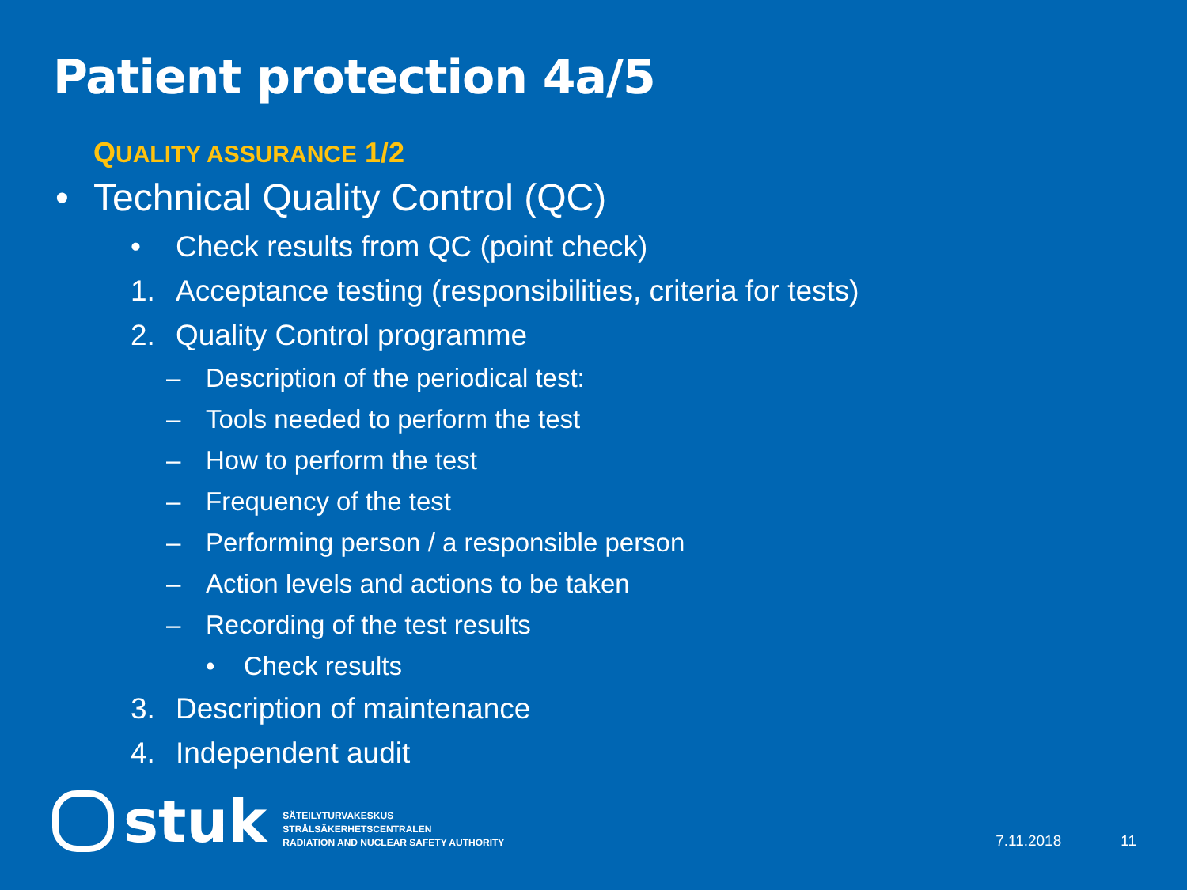Patient protection 4a/5
QUALITY ASSURANCE 1/2
• Technical Quality Control (QC)
• Check results from QC (point check)
1. Acceptance testing (responsibilities, criteria for tests)
2. Quality Control programme
– Description of the periodical test:
– Tools needed to perform the test
– How to perform the test
– Frequency of the test
– Performing person / a responsible person
– Action levels and actions to be taken
– Recording of the test results
• Check results
3. Description of maintenance
4. Independent audit
stuk
SÄTEILYTURVAKESKUS
STRÅLSÄKERHETSCENTRALEN
RADIATION AND NUCLEAR SAFETY AUTHORITY
7.11.2018 11